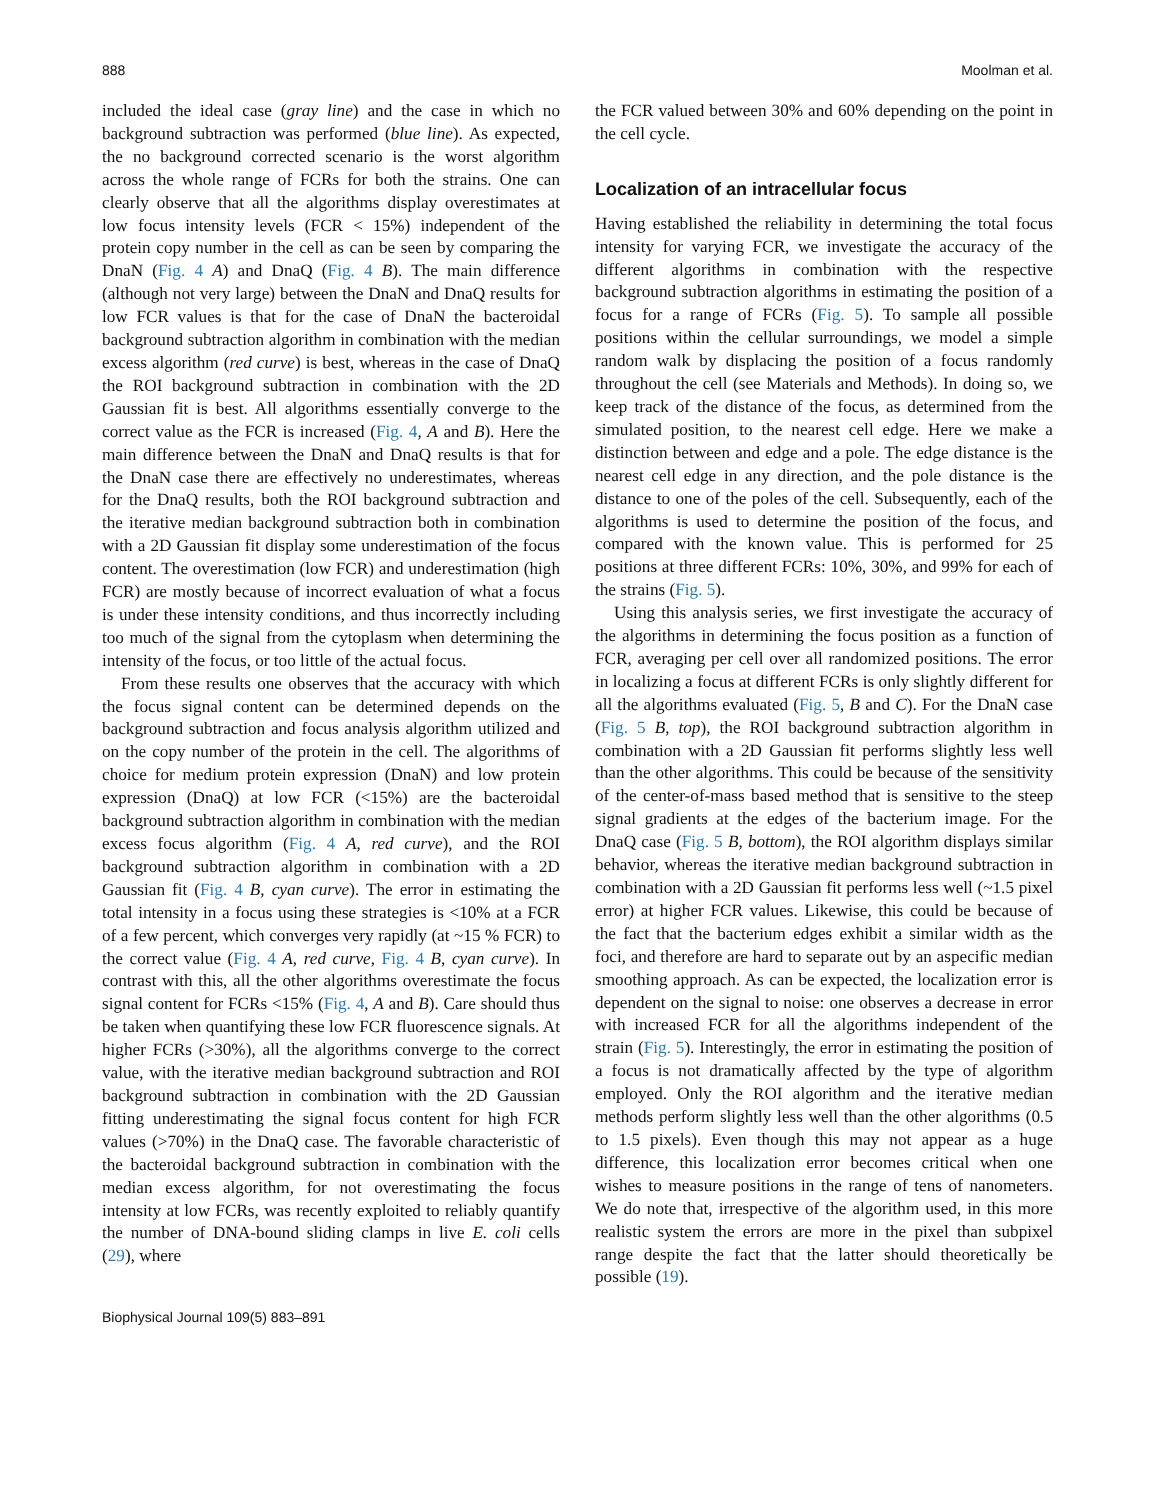888 Moolman et al.
included the ideal case (gray line) and the case in which no background subtraction was performed (blue line). As expected, the no background corrected scenario is the worst algorithm across the whole range of FCRs for both the strains. One can clearly observe that all the algorithms display overestimates at low focus intensity levels (FCR < 15%) independent of the protein copy number in the cell as can be seen by comparing the DnaN (Fig. 4 A) and DnaQ (Fig. 4 B). The main difference (although not very large) between the DnaN and DnaQ results for low FCR values is that for the case of DnaN the bacteroidal background subtraction algorithm in combination with the median excess algorithm (red curve) is best, whereas in the case of DnaQ the ROI background subtraction in combination with the 2D Gaussian fit is best. All algorithms essentially converge to the correct value as the FCR is increased (Fig. 4, A and B). Here the main difference between the DnaN and DnaQ results is that for the DnaN case there are effectively no underestimates, whereas for the DnaQ results, both the ROI background subtraction and the iterative median background subtraction both in combination with a 2D Gaussian fit display some underestimation of the focus content. The overestimation (low FCR) and underestimation (high FCR) are mostly because of incorrect evaluation of what a focus is under these intensity conditions, and thus incorrectly including too much of the signal from the cytoplasm when determining the intensity of the focus, or too little of the actual focus.
From these results one observes that the accuracy with which the focus signal content can be determined depends on the background subtraction and focus analysis algorithm utilized and on the copy number of the protein in the cell. The algorithms of choice for medium protein expression (DnaN) and low protein expression (DnaQ) at low FCR (<15%) are the bacteroidal background subtraction algorithm in combination with the median excess focus algorithm (Fig. 4 A, red curve), and the ROI background subtraction algorithm in combination with a 2D Gaussian fit (Fig. 4 B, cyan curve). The error in estimating the total intensity in a focus using these strategies is <10% at a FCR of a few percent, which converges very rapidly (at ~15 % FCR) to the correct value (Fig. 4 A, red curve, Fig. 4 B, cyan curve). In contrast with this, all the other algorithms overestimate the focus signal content for FCRs <15% (Fig. 4, A and B). Care should thus be taken when quantifying these low FCR fluorescence signals. At higher FCRs (>30%), all the algorithms converge to the correct value, with the iterative median background subtraction and ROI background subtraction in combination with the 2D Gaussian fitting underestimating the signal focus content for high FCR values (>70%) in the DnaQ case. The favorable characteristic of the bacteroidal background subtraction in combination with the median excess algorithm, for not overestimating the focus intensity at low FCRs, was recently exploited to reliably quantify the number of DNA-bound sliding clamps in live E. coli cells (29), where
the FCR valued between 30% and 60% depending on the point in the cell cycle.
Localization of an intracellular focus
Having established the reliability in determining the total focus intensity for varying FCR, we investigate the accuracy of the different algorithms in combination with the respective background subtraction algorithms in estimating the position of a focus for a range of FCRs (Fig. 5). To sample all possible positions within the cellular surroundings, we model a simple random walk by displacing the position of a focus randomly throughout the cell (see Materials and Methods). In doing so, we keep track of the distance of the focus, as determined from the simulated position, to the nearest cell edge. Here we make a distinction between and edge and a pole. The edge distance is the nearest cell edge in any direction, and the pole distance is the distance to one of the poles of the cell. Subsequently, each of the algorithms is used to determine the position of the focus, and compared with the known value. This is performed for 25 positions at three different FCRs: 10%, 30%, and 99% for each of the strains (Fig. 5).
Using this analysis series, we first investigate the accuracy of the algorithms in determining the focus position as a function of FCR, averaging per cell over all randomized positions. The error in localizing a focus at different FCRs is only slightly different for all the algorithms evaluated (Fig. 5, B and C). For the DnaN case (Fig. 5 B, top), the ROI background subtraction algorithm in combination with a 2D Gaussian fit performs slightly less well than the other algorithms. This could be because of the sensitivity of the center-of-mass based method that is sensitive to the steep signal gradients at the edges of the bacterium image. For the DnaQ case (Fig. 5 B, bottom), the ROI algorithm displays similar behavior, whereas the iterative median background subtraction in combination with a 2D Gaussian fit performs less well (~1.5 pixel error) at higher FCR values. Likewise, this could be because of the fact that the bacterium edges exhibit a similar width as the foci, and therefore are hard to separate out by an aspecific median smoothing approach. As can be expected, the localization error is dependent on the signal to noise: one observes a decrease in error with increased FCR for all the algorithms independent of the strain (Fig. 5). Interestingly, the error in estimating the position of a focus is not dramatically affected by the type of algorithm employed. Only the ROI algorithm and the iterative median methods perform slightly less well than the other algorithms (0.5 to 1.5 pixels). Even though this may not appear as a huge difference, this localization error becomes critical when one wishes to measure positions in the range of tens of nanometers. We do note that, irrespective of the algorithm used, in this more realistic system the errors are more in the pixel than subpixel range despite the fact that the latter should theoretically be possible (19).
Biophysical Journal 109(5) 883–891